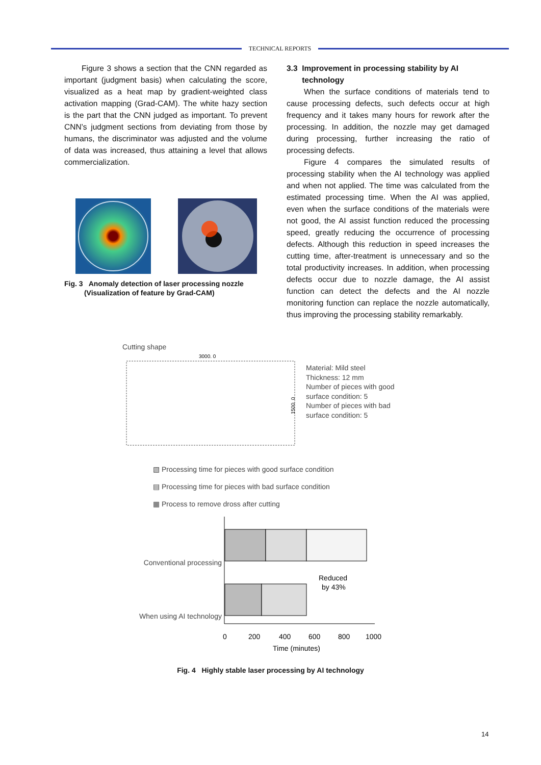TECHNICAL REPORTS
Figure 3 shows a section that the CNN regarded as important (judgment basis) when calculating the score, visualized as a heat map by gradient-weighted class activation mapping (Grad-CAM). The white hazy section is the part that the CNN judged as important. To prevent CNN’s judgment sections from deviating from those by humans, the discriminator was adjusted and the volume of data was increased, thus attaining a level that allows commercialization.
Fig. 3 Anomaly detection of laser processing nozzle
(Visualization of feature by Grad-CAM)
3.3 Improvement in processing stability by AI
technology
When the surface conditions of materials tend to cause processing defects, such defects occur at high frequency and it takes many hours for rework after the processing. In addition, the nozzle may get damaged during processing, further increasing the ratio of processing defects.
Figure 4 compares the simulated results of processing stability when the AI technology was applied and when not applied. The time was calculated from the estimated processing time. When the AI was applied, even when the surface conditions of the materials were not good, the AI assist function reduced the processing speed, greatly reducing the occurrence of processing defects. Although this reduction in speed increases the cutting time, after-treatment is unnecessary and so the total productivity increases. In addition, when processing defects occur due to nozzle damage, the AI assist function can detect the defects and the AI nozzle monitoring function can replace the nozzle automatically, thus improving the processing stability remarkably.
Cutting shape
3000. 0
1500. 0
Material: Mild steel
Thickness: 12 mm
Number of pieces with good
surface condition: 5
Number of pieces with bad
surface condition: 5
▧ Processing time for pieces with good surface condition
▤ Processing time for pieces with bad surface condition
▦ Process to remove dross after cutting
Conventional processing
When using AI technology
Reduced
by 43%
0
200
400
600
800
1000
Time (minutes)
Fig. 4 Highly stable laser processing by AI technology
14